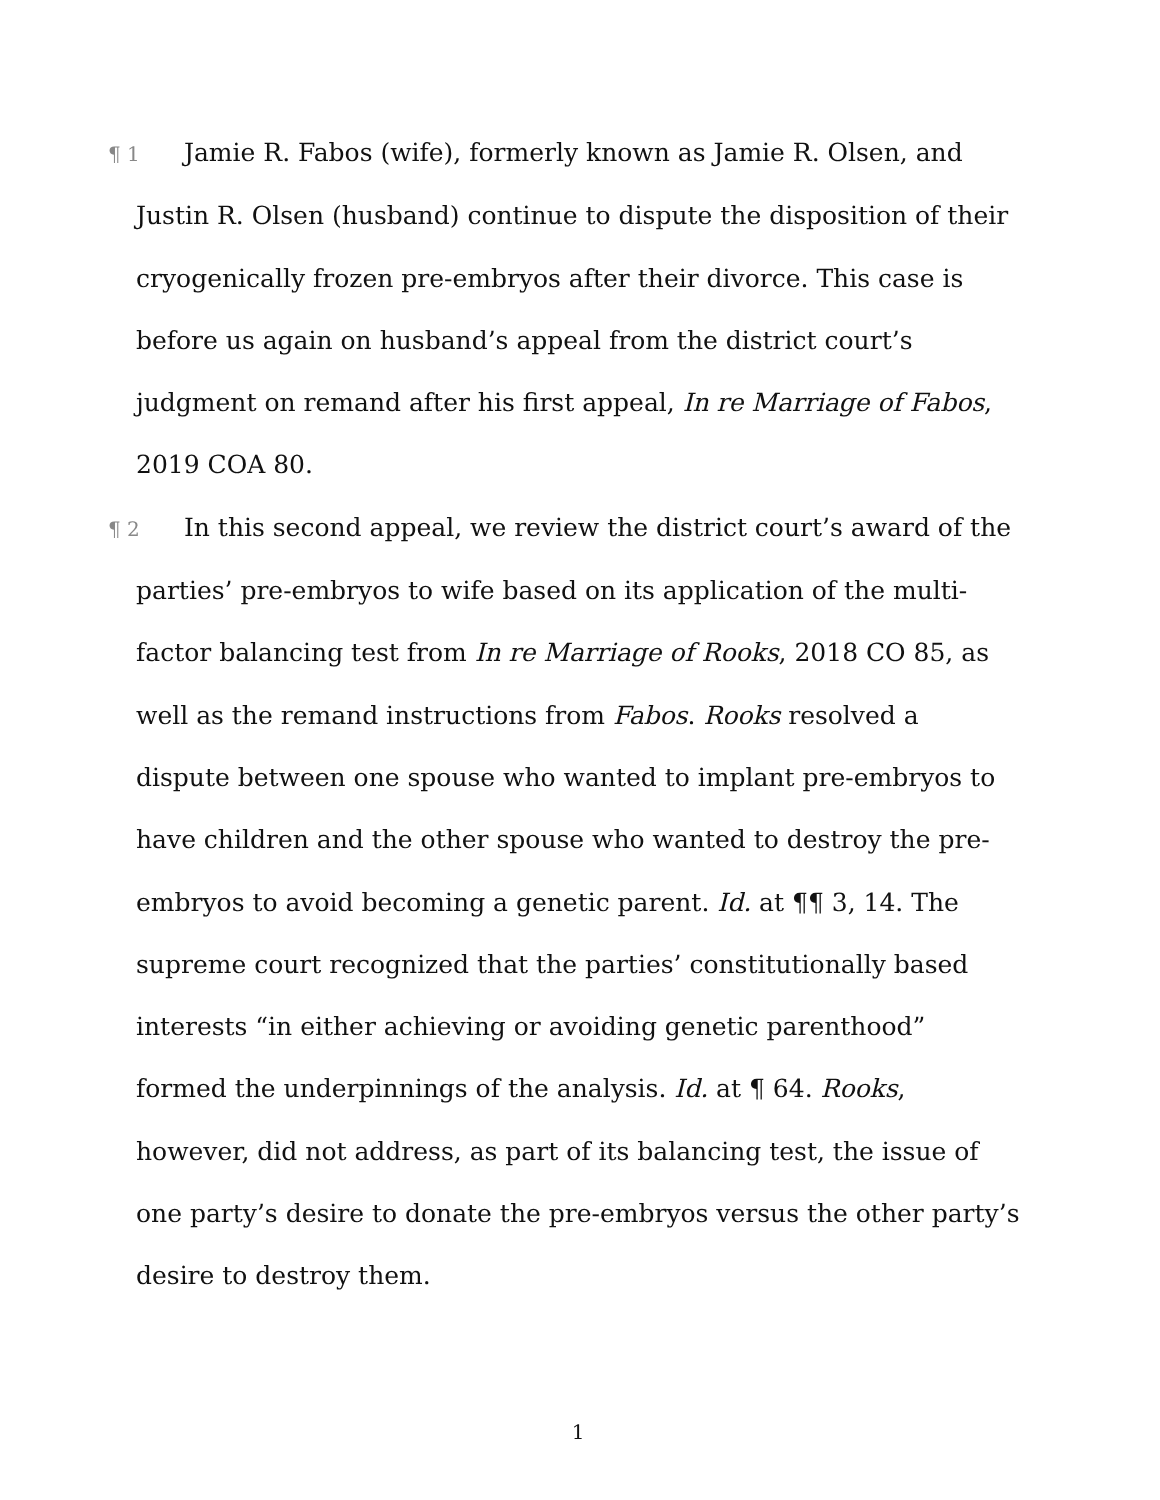¶ 1 Jamie R. Fabos (wife), formerly known as Jamie R. Olsen, and Justin R. Olsen (husband) continue to dispute the disposition of their cryogenically frozen pre-embryos after their divorce. This case is before us again on husband’s appeal from the district court’s judgment on remand after his first appeal, In re Marriage of Fabos, 2019 COA 80.
¶ 2 In this second appeal, we review the district court’s award of the parties’ pre-embryos to wife based on its application of the multi-factor balancing test from In re Marriage of Rooks, 2018 CO 85, as well as the remand instructions from Fabos. Rooks resolved a dispute between one spouse who wanted to implant pre-embryos to have children and the other spouse who wanted to destroy the pre-embryos to avoid becoming a genetic parent. Id. at ¶¶ 3, 14. The supreme court recognized that the parties’ constitutionally based interests “in either achieving or avoiding genetic parenthood” formed the underpinnings of the analysis. Id. at ¶ 64. Rooks, however, did not address, as part of its balancing test, the issue of one party’s desire to donate the pre-embryos versus the other party’s desire to destroy them.
1